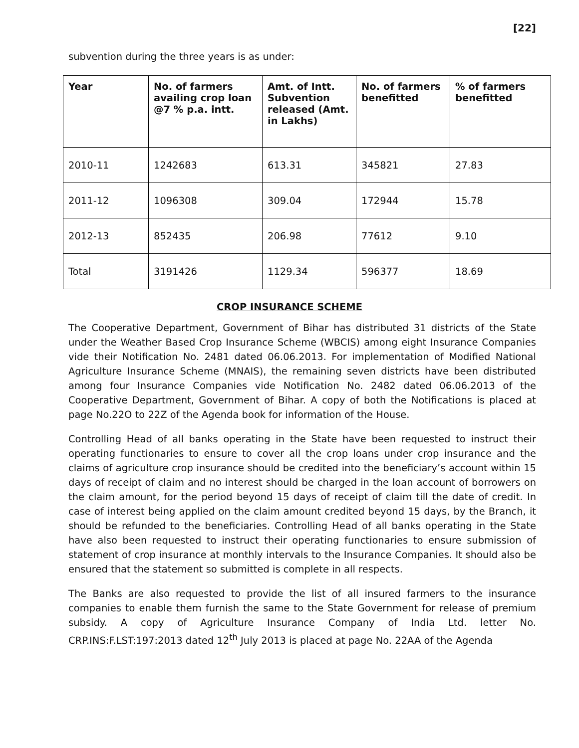[22]
subvention during the three years is as under:
| Year | No. of farmers availing crop loan @7 % p.a. intt. | Amt. of Intt. Subvention released (Amt. in Lakhs) | No. of farmers benefitted | % of farmers benefitted |
| --- | --- | --- | --- | --- |
| 2010-11 | 1242683 | 613.31 | 345821 | 27.83 |
| 2011-12 | 1096308 | 309.04 | 172944 | 15.78 |
| 2012-13 | 852435 | 206.98 | 77612 | 9.10 |
| Total | 3191426 | 1129.34 | 596377 | 18.69 |
CROP INSURANCE SCHEME
The Cooperative Department, Government of Bihar has distributed 31 districts of the State under the Weather Based Crop Insurance Scheme (WBCIS) among eight Insurance Companies vide their Notification No. 2481 dated 06.06.2013. For implementation of Modified National Agriculture Insurance Scheme (MNAIS), the remaining seven districts have been distributed among four Insurance Companies vide Notification No. 2482 dated 06.06.2013 of the Cooperative Department, Government of Bihar. A copy of both the Notifications is placed at page No.22O to 22Z of the Agenda book for information of the House.
Controlling Head of all banks operating in the State have been requested to instruct their operating functionaries to ensure to cover all the crop loans under crop insurance and the claims of agriculture crop insurance should be credited into the beneficiary’s account within 15 days of receipt of claim and no interest should be charged in the loan account of borrowers on the claim amount, for the period beyond 15 days of receipt of claim till the date of credit. In case of interest being applied on the claim amount credited beyond 15 days, by the Branch, it should be refunded to the beneficiaries. Controlling Head of all banks operating in the State have also been requested to instruct their operating functionaries to ensure submission of statement of crop insurance at monthly intervals to the Insurance Companies. It should also be ensured that the statement so submitted is complete in all respects.
The Banks are also requested to provide the list of all insured farmers to the insurance companies to enable them furnish the same to the State Government for release of premium subsidy. A copy of Agriculture Insurance Company of India Ltd. letter No. CRP.INS:F.LST:197:2013 dated 12<sup>th</sup> July 2013 is placed at page No. 22AA of the Agenda